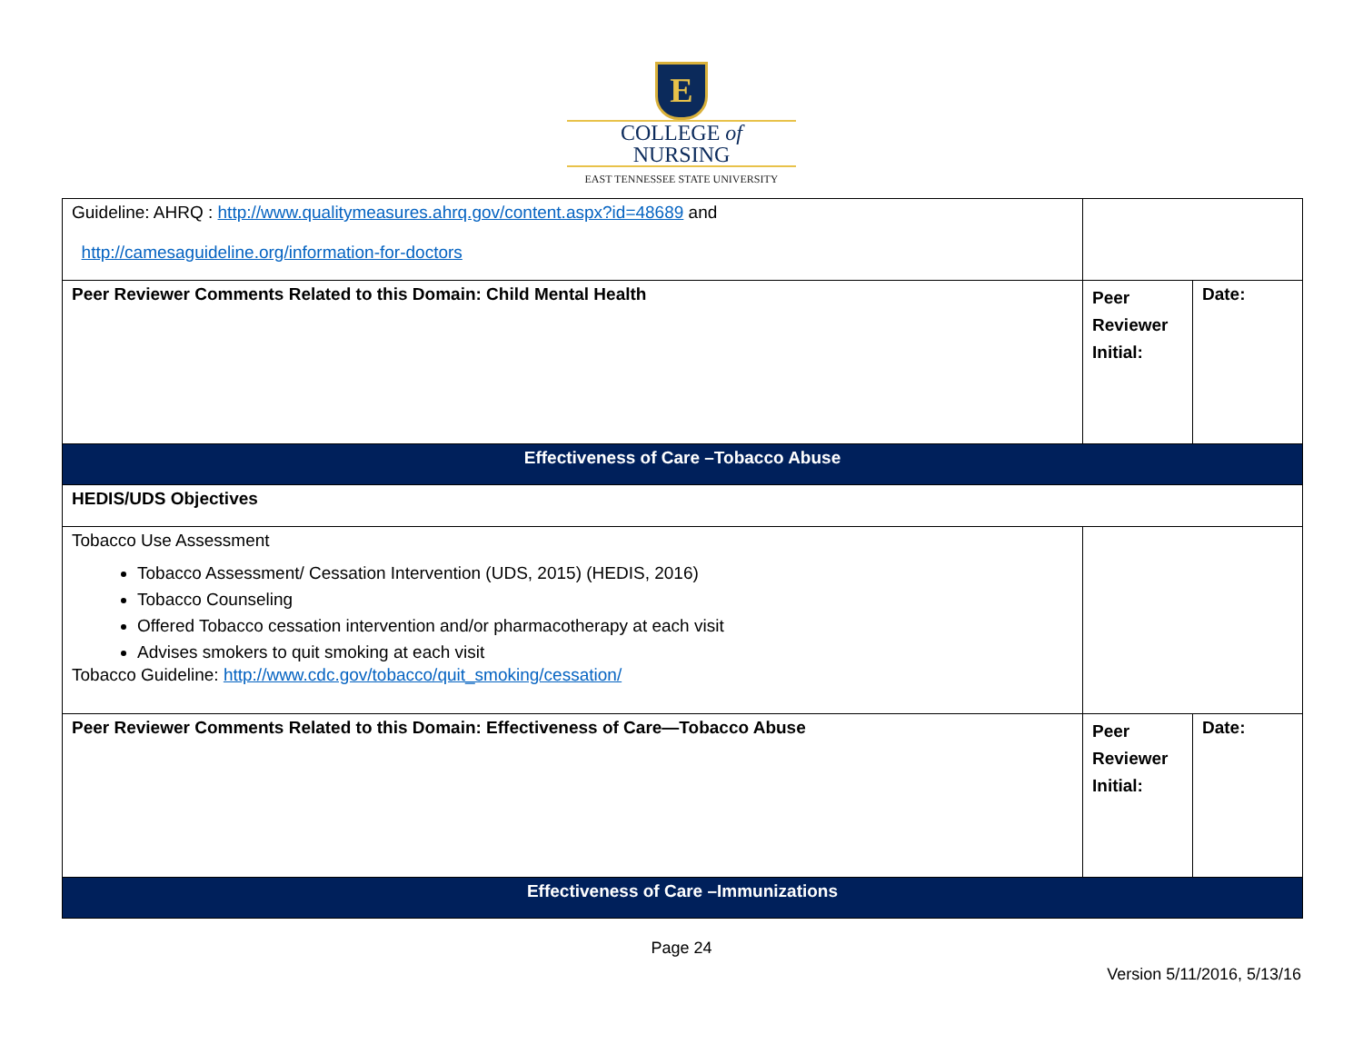E
COLLEGE of
NURSING
EAST TENNESSEE STATE UNIVERSITY
| Guideline: AHRQ : http://www.qualitymeasures.ahrq.gov/content.aspx?id=48689 and http://camesaguideline.org/information-for-doctors | | |
| Peer Reviewer Comments Related to this Domain: Child Mental Health | Peer Reviewer Initial: | Date: |
| Effectiveness of Care –Tobacco Abuse | | |
| HEDIS/UDS Objectives | | |
| Tobacco Use Assessment Tobacco Assessment/ Cessation Intervention (UDS, 2015) (HEDIS, 2016) Tobacco Counseling Offered Tobacco cessation intervention and/or pharmacotherapy at each visit Advises smokers to quit smoking at each visit Tobacco Guideline: http://www.cdc.gov/tobacco/quit_smoking/cessation/ | | |
| Peer Reviewer Comments Related to this Domain: Effectiveness of Care—Tobacco Abuse | Peer Reviewer Initial: | Date: |
| Effectiveness of Care –Immunizations | | |
Page 24
Version 5/11/2016, 5/13/16